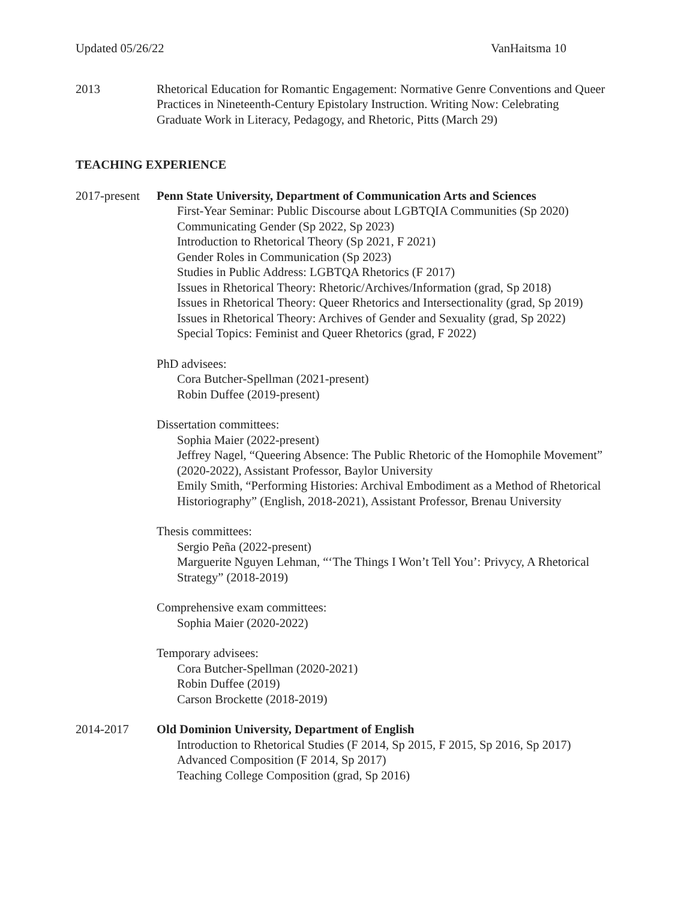Updated 05/26/22 VanHaitsma 10
2013 Rhetorical Education for Romantic Engagement: Normative Genre Conventions and Queer Practices in Nineteenth-Century Epistolary Instruction. Writing Now: Celebrating Graduate Work in Literacy, Pedagogy, and Rhetoric, Pitts (March 29)
TEACHING EXPERIENCE
2017-present
Penn State University, Department of Communication Arts and Sciences
First-Year Seminar: Public Discourse about LGBTQIA Communities (Sp 2020)
Communicating Gender (Sp 2022, Sp 2023)
Introduction to Rhetorical Theory (Sp 2021, F 2021)
Gender Roles in Communication (Sp 2023)
Studies in Public Address: LGBTQA Rhetorics (F 2017)
Issues in Rhetorical Theory: Rhetoric/Archives/Information (grad, Sp 2018)
Issues in Rhetorical Theory: Queer Rhetorics and Intersectionality (grad, Sp 2019)
Issues in Rhetorical Theory: Archives of Gender and Sexuality (grad, Sp 2022)
Special Topics: Feminist and Queer Rhetorics (grad, F 2022)
PhD advisees:
Cora Butcher-Spellman (2021-present)
Robin Duffee (2019-present)
Dissertation committees:
Sophia Maier (2022-present)
Jeffrey Nagel, “Queering Absence: The Public Rhetoric of the Homophile Movement” (2020-2022), Assistant Professor, Baylor University
Emily Smith, “Performing Histories: Archival Embodiment as a Method of Rhetorical Historiography” (English, 2018-2021), Assistant Professor, Brenau University
Thesis committees:
Sergio Peña (2022-present)
Marguerite Nguyen Lehman, “‘The Things I Won’t Tell You’: Privycy, A Rhetorical Strategy” (2018-2019)
Comprehensive exam committees:
Sophia Maier (2020-2022)
Temporary advisees:
Cora Butcher-Spellman (2020-2021)
Robin Duffee (2019)
Carson Brockette (2018-2019)
2014-2017 Old Dominion University, Department of English
Introduction to Rhetorical Studies (F 2014, Sp 2015, F 2015, Sp 2016, Sp 2017)
Advanced Composition (F 2014, Sp 2017)
Teaching College Composition (grad, Sp 2016)